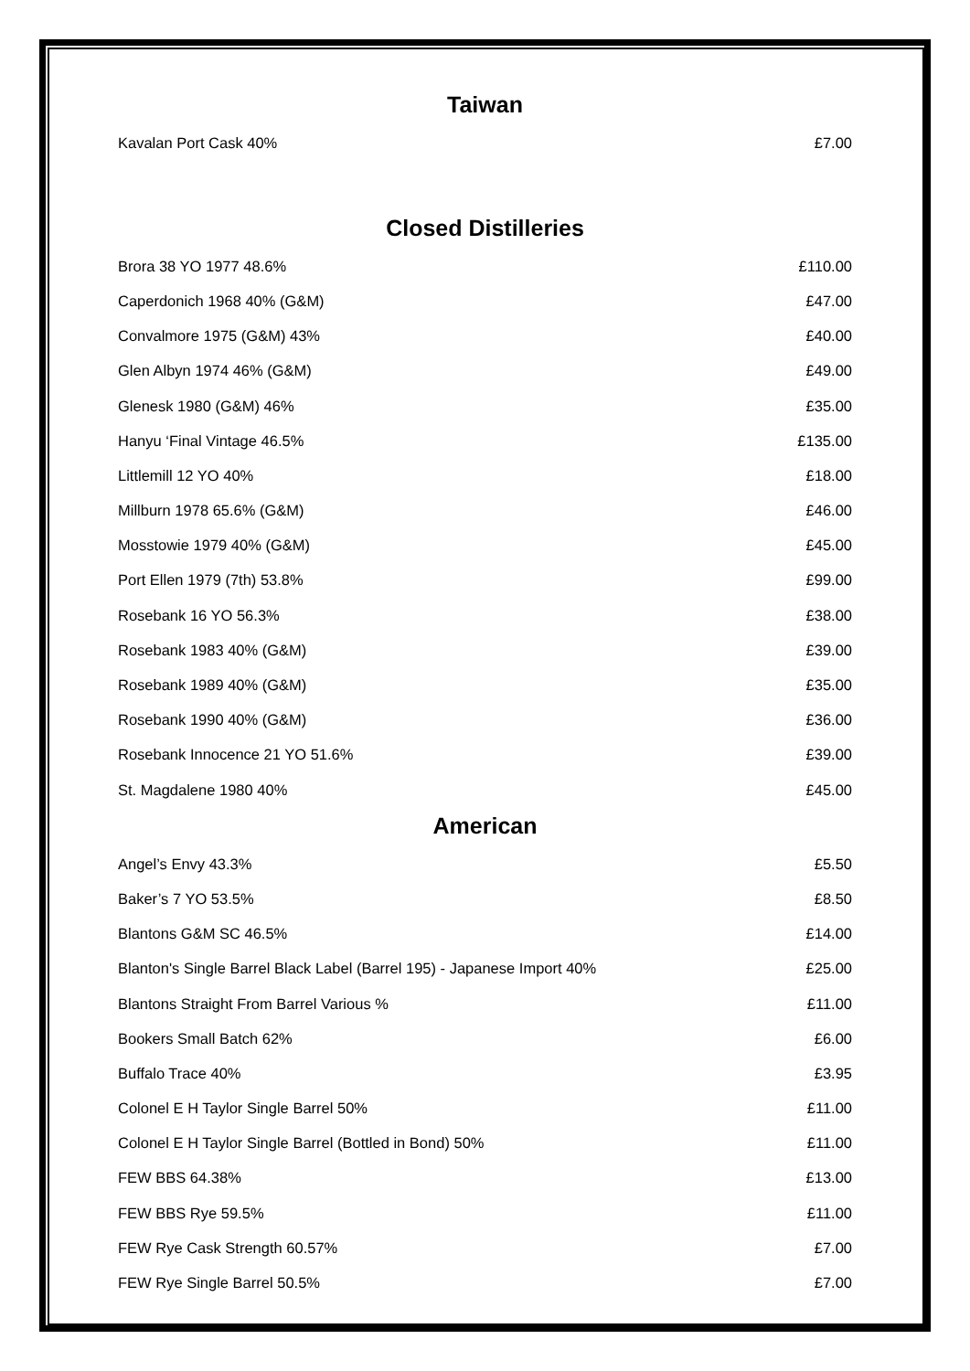Taiwan
| Kavalan Port Cask 40% | £7.00 |
Closed Distilleries
| Brora 38 YO 1977 48.6% | £110.00 |
| Caperdonich 1968 40% (G&M) | £47.00 |
| Convalmore 1975 (G&M) 43% | £40.00 |
| Glen Albyn 1974 46% (G&M) | £49.00 |
| Glenesk 1980 (G&M) 46% | £35.00 |
| Hanyu ‘Final Vintage 46.5% | £135.00 |
| Littlemill 12 YO 40% | £18.00 |
| Millburn 1978 65.6% (G&M) | £46.00 |
| Mosstowie 1979 40% (G&M) | £45.00 |
| Port Ellen 1979 (7th) 53.8% | £99.00 |
| Rosebank 16 YO 56.3% | £38.00 |
| Rosebank 1983 40% (G&M) | £39.00 |
| Rosebank 1989 40% (G&M) | £35.00 |
| Rosebank 1990 40% (G&M) | £36.00 |
| Rosebank Innocence 21 YO 51.6% | £39.00 |
| St. Magdalene 1980 40% | £45.00 |
American
| Angel’s Envy 43.3% | £5.50 |
| Baker’s 7 YO 53.5% | £8.50 |
| Blantons G&M SC 46.5% | £14.00 |
| Blanton's Single Barrel Black Label (Barrel 195) - Japanese Import 40% | £25.00 |
| Blantons Straight From Barrel Various % | £11.00 |
| Bookers Small Batch 62% | £6.00 |
| Buffalo Trace 40% | £3.95 |
| Colonel E H Taylor Single Barrel 50% | £11.00 |
| Colonel E H Taylor Single Barrel (Bottled in Bond) 50% | £11.00 |
| FEW BBS 64.38% | £13.00 |
| FEW BBS Rye 59.5% | £11.00 |
| FEW Rye Cask Strength 60.57% | £7.00 |
| FEW Rye Single Barrel 50.5% | £7.00 |